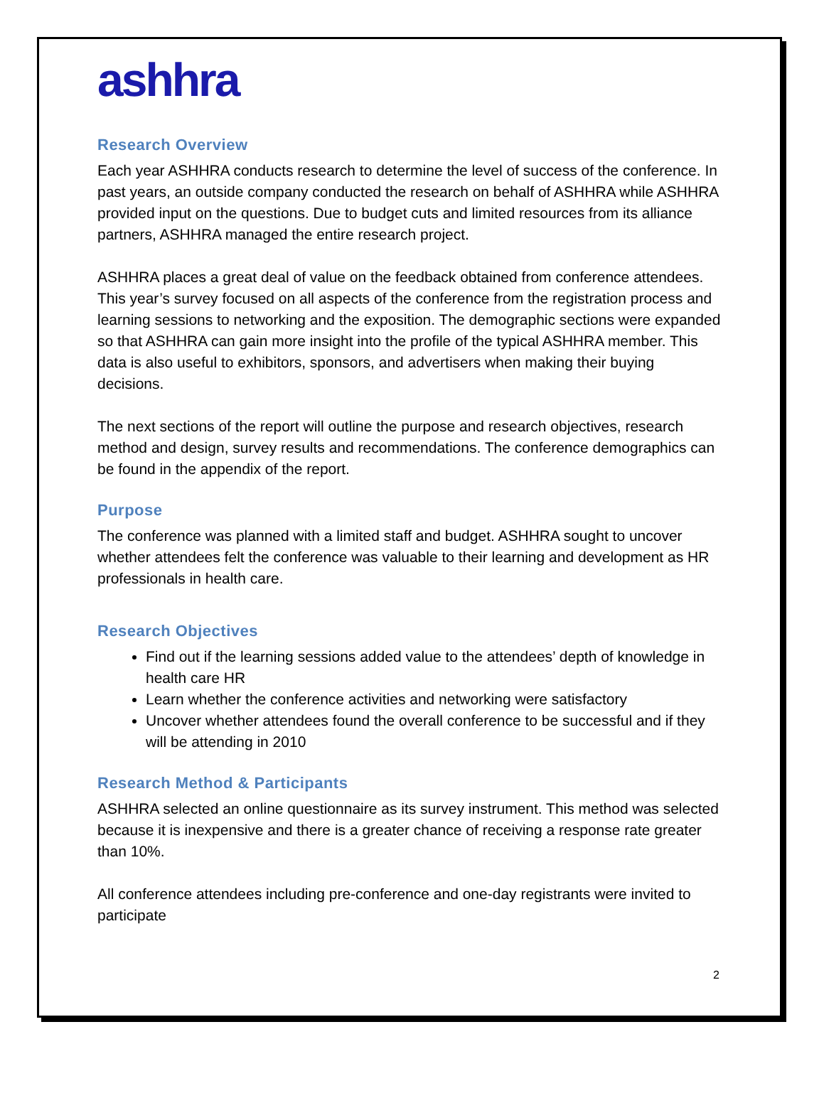ashhra
Research Overview
Each year ASHHRA conducts research to determine the level of success of the conference. In past years, an outside company conducted the research on behalf of ASHHRA while ASHHRA provided input on the questions. Due to budget cuts and limited resources from its alliance partners, ASHHRA managed the entire research project.
ASHHRA places a great deal of value on the feedback obtained from conference attendees. This year’s survey focused on all aspects of the conference from the registration process and learning sessions to networking and the exposition. The demographic sections were expanded so that ASHHRA can gain more insight into the profile of the typical ASHHRA member. This data is also useful to exhibitors, sponsors, and advertisers when making their buying decisions.
The next sections of the report will outline the purpose and research objectives, research method and design, survey results and recommendations. The conference demographics can be found in the appendix of the report.
Purpose
The conference was planned with a limited staff and budget. ASHHRA sought to uncover whether attendees felt the conference was valuable to their learning and development as HR professionals in health care.
Research Objectives
Find out if the learning sessions added value to the attendees’ depth of knowledge in health care HR
Learn whether the conference activities and networking were satisfactory
Uncover whether attendees found the overall conference to be successful and if they will be attending in 2010
Research Method & Participants
ASHHRA selected an online questionnaire as its survey instrument. This method was selected because it is inexpensive and there is a greater chance of receiving a response rate greater than 10%.
All conference attendees including pre-conference and one-day registrants were invited to participate
2